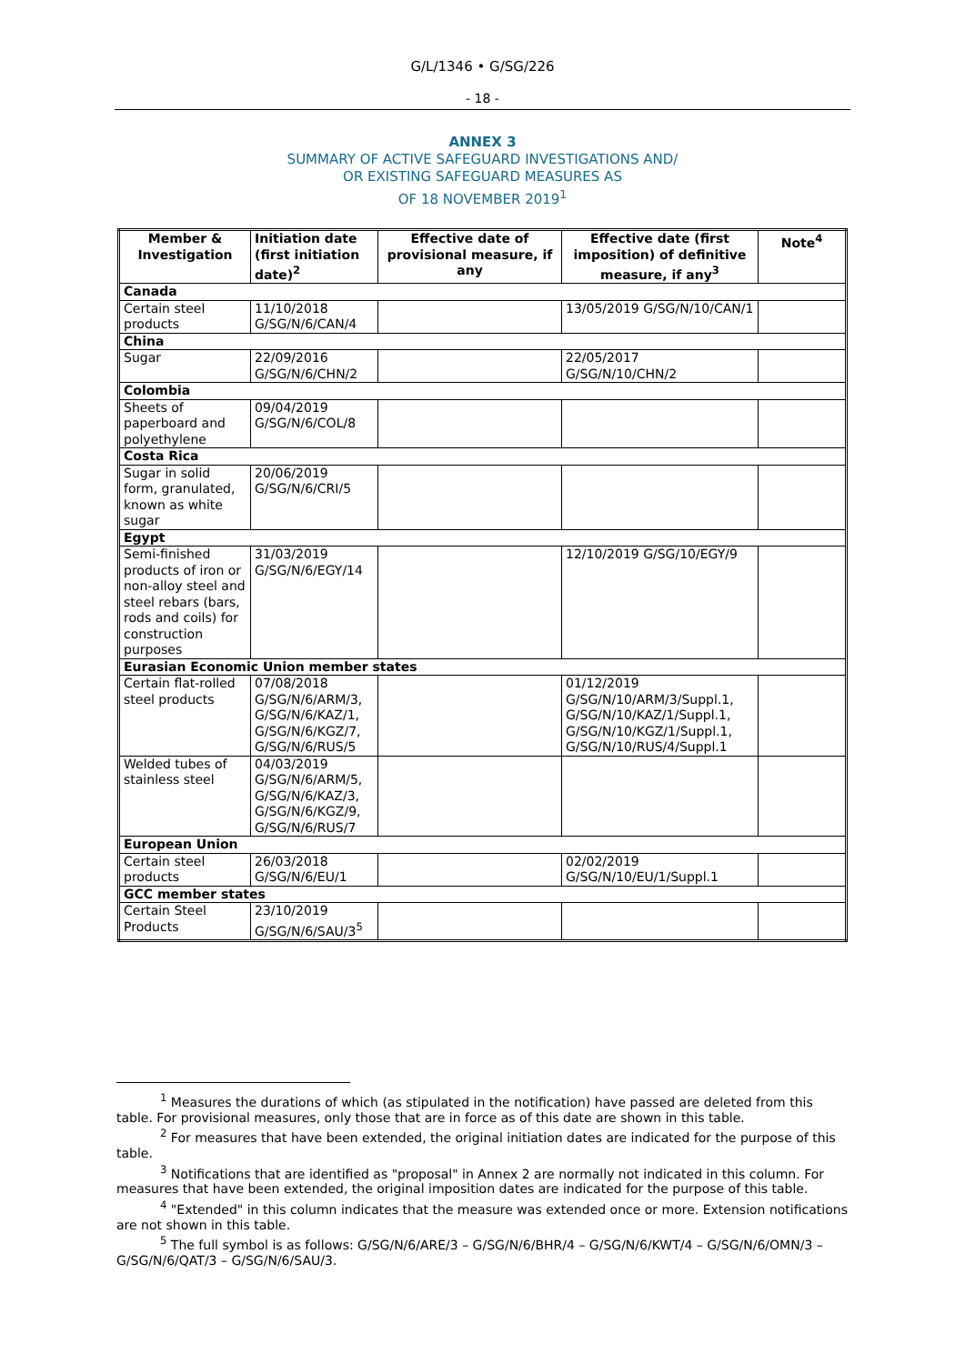G/L/1346 • G/SG/226
- 18 -
ANNEX 3
SUMMARY OF ACTIVE SAFEGUARD INVESTIGATIONS AND/
OR EXISTING SAFEGUARD MEASURES AS
OF 18 NOVEMBER 2019<sup>1</sup>
| Member & Investigation | Initiation date (first initiation date)<sup>2</sup> | Effective date of provisional measure, if any | Effective date (first imposition) of definitive measure, if any<sup>3</sup> | Note<sup>4</sup> |
| --- | --- | --- | --- | --- |
| Canada | | | | |
| Certain steel products | 11/10/2018 G/SG/N/6/CAN/4 | | 13/05/2019 G/SG/N/10/CAN/1 | |
| China | | | | |
| Sugar | 22/09/2016 G/SG/N/6/CHN/2 | | 22/05/2017 G/SG/N/10/CHN/2 | |
| Colombia | | | | |
| Sheets of paperboard and polyethylene | 09/04/2019 G/SG/N/6/COL/8 | | | |
| Costa Rica | | | | |
| Sugar in solid form, granulated, known as white sugar | 20/06/2019 G/SG/N/6/CRI/5 | | | |
| Egypt | | | | |
| Semi-finished products of iron or non-alloy steel and steel rebars (bars, rods and coils) for construction purposes | 31/03/2019 G/SG/N/6/EGY/14 | | 12/10/2019 G/SG/10/EGY/9 | |
| Eurasian Economic Union member states | | | | |
| Certain flat-rolled steel products | 07/08/2018 G/SG/N/6/ARM/3, G/SG/N/6/KAZ/1, G/SG/N/6/KGZ/7, G/SG/N/6/RUS/5 | | 01/12/2019 G/SG/N/10/ARM/3/Suppl.1, G/SG/N/10/KAZ/1/Suppl.1, G/SG/N/10/KGZ/1/Suppl.1, G/SG/N/10/RUS/4/Suppl.1 | |
| Welded tubes of stainless steel | 04/03/2019 G/SG/N/6/ARM/5, G/SG/N/6/KAZ/3, G/SG/N/6/KGZ/9, G/SG/N/6/RUS/7 | | | |
| European Union | | | | |
| Certain steel products | 26/03/2018 G/SG/N/6/EU/1 | | 02/02/2019 G/SG/N/10/EU/1/Suppl.1 | |
| GCC member states | | | | |
| Certain Steel Products | 23/10/2019 G/SG/N/6/SAU/3<sup>5</sup> | | | |
<sup>1</sup> Measures the durations of which (as stipulated in the notification) have passed are deleted from this table. For provisional measures, only those that are in force as of this date are shown in this table.
<sup>2</sup> For measures that have been extended, the original initiation dates are indicated for the purpose of this table.
<sup>3</sup> Notifications that are identified as "proposal" in Annex 2 are normally not indicated in this column. For measures that have been extended, the original imposition dates are indicated for the purpose of this table.
<sup>4</sup> "Extended" in this column indicates that the measure was extended once or more. Extension notifications are not shown in this table.
<sup>5</sup> The full symbol is as follows: G/SG/N/6/ARE/3 – G/SG/N/6/BHR/4 – G/SG/N/6/KWT/4 – G/SG/N/6/OMN/3 – G/SG/N/6/QAT/3 – G/SG/N/6/SAU/3.